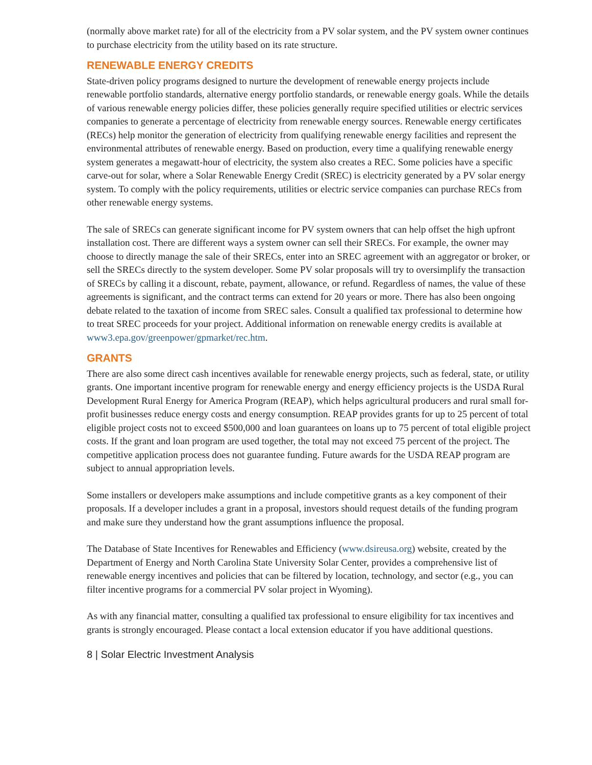(normally above market rate) for all of the electricity from a PV solar system, and the PV system owner continues to purchase electricity from the utility based on its rate structure.
RENEWABLE ENERGY CREDITS
State-driven policy programs designed to nurture the development of renewable energy projects include renewable portfolio standards, alternative energy portfolio standards, or renewable energy goals. While the details of various renewable energy policies differ, these policies generally require specified utilities or electric services companies to generate a percentage of electricity from renewable energy sources. Renewable energy certificates (RECs) help monitor the generation of electricity from qualifying renewable energy facilities and represent the environmental attributes of renewable energy. Based on production, every time a qualifying renewable energy system generates a megawatt-hour of electricity, the system also creates a REC. Some policies have a specific carve-out for solar, where a Solar Renewable Energy Credit (SREC) is electricity generated by a PV solar energy system. To comply with the policy requirements, utilities or electric service companies can purchase RECs from other renewable energy systems.
The sale of SRECs can generate significant income for PV system owners that can help offset the high upfront installation cost. There are different ways a system owner can sell their SRECs. For example, the owner may choose to directly manage the sale of their SRECs, enter into an SREC agreement with an aggregator or broker, or sell the SRECs directly to the system developer. Some PV solar proposals will try to oversimplify the transaction of SRECs by calling it a discount, rebate, payment, allowance, or refund. Regardless of names, the value of these agreements is significant, and the contract terms can extend for 20 years or more. There has also been ongoing debate related to the taxation of income from SREC sales. Consult a qualified tax professional to determine how to treat SREC proceeds for your project. Additional information on renewable energy credits is available at www3.epa.gov/greenpower/gpmarket/rec.htm.
GRANTS
There are also some direct cash incentives available for renewable energy projects, such as federal, state, or utility grants. One important incentive program for renewable energy and energy efficiency projects is the USDA Rural Development Rural Energy for America Program (REAP), which helps agricultural producers and rural small for-profit businesses reduce energy costs and energy consumption. REAP provides grants for up to 25 percent of total eligible project costs not to exceed $500,000 and loan guarantees on loans up to 75 percent of total eligible project costs. If the grant and loan program are used together, the total may not exceed 75 percent of the project. The competitive application process does not guarantee funding. Future awards for the USDA REAP program are subject to annual appropriation levels.
Some installers or developers make assumptions and include competitive grants as a key component of their proposals. If a developer includes a grant in a proposal, investors should request details of the funding program and make sure they understand how the grant assumptions influence the proposal.
The Database of State Incentives for Renewables and Efficiency (www.dsireusa.org) website, created by the Department of Energy and North Carolina State University Solar Center, provides a comprehensive list of renewable energy incentives and policies that can be filtered by location, technology, and sector (e.g., you can filter incentive programs for a commercial PV solar project in Wyoming).
As with any financial matter, consulting a qualified tax professional to ensure eligibility for tax incentives and grants is strongly encouraged. Please contact a local extension educator if you have additional questions.
8 | Solar Electric Investment Analysis